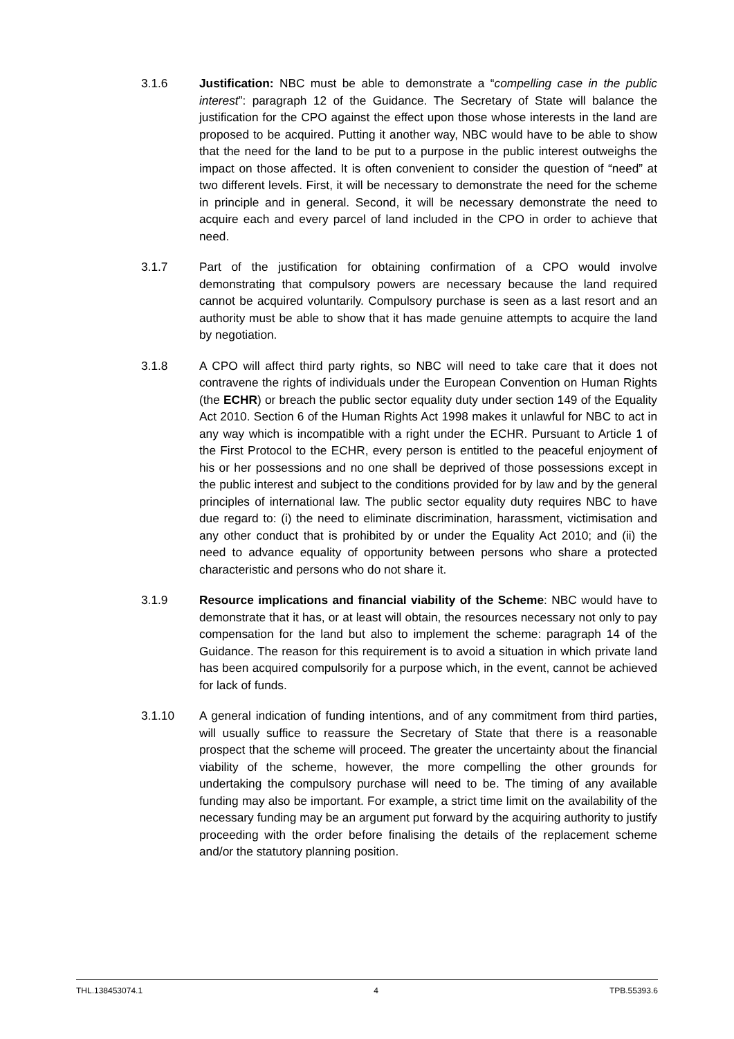3.1.6 Justification: NBC must be able to demonstrate a “compelling case in the public interest”: paragraph 12 of the Guidance. The Secretary of State will balance the justification for the CPO against the effect upon those whose interests in the land are proposed to be acquired. Putting it another way, NBC would have to be able to show that the need for the land to be put to a purpose in the public interest outweighs the impact on those affected. It is often convenient to consider the question of “need” at two different levels. First, it will be necessary to demonstrate the need for the scheme in principle and in general. Second, it will be necessary demonstrate the need to acquire each and every parcel of land included in the CPO in order to achieve that need.
3.1.7 Part of the justification for obtaining confirmation of a CPO would involve demonstrating that compulsory powers are necessary because the land required cannot be acquired voluntarily. Compulsory purchase is seen as a last resort and an authority must be able to show that it has made genuine attempts to acquire the land by negotiation.
3.1.8 A CPO will affect third party rights, so NBC will need to take care that it does not contravene the rights of individuals under the European Convention on Human Rights (the ECHR) or breach the public sector equality duty under section 149 of the Equality Act 2010. Section 6 of the Human Rights Act 1998 makes it unlawful for NBC to act in any way which is incompatible with a right under the ECHR. Pursuant to Article 1 of the First Protocol to the ECHR, every person is entitled to the peaceful enjoyment of his or her possessions and no one shall be deprived of those possessions except in the public interest and subject to the conditions provided for by law and by the general principles of international law. The public sector equality duty requires NBC to have due regard to: (i) the need to eliminate discrimination, harassment, victimisation and any other conduct that is prohibited by or under the Equality Act 2010; and (ii) the need to advance equality of opportunity between persons who share a protected characteristic and persons who do not share it.
3.1.9 Resource implications and financial viability of the Scheme: NBC would have to demonstrate that it has, or at least will obtain, the resources necessary not only to pay compensation for the land but also to implement the scheme: paragraph 14 of the Guidance. The reason for this requirement is to avoid a situation in which private land has been acquired compulsorily for a purpose which, in the event, cannot be achieved for lack of funds.
3.1.10 A general indication of funding intentions, and of any commitment from third parties, will usually suffice to reassure the Secretary of State that there is a reasonable prospect that the scheme will proceed. The greater the uncertainty about the financial viability of the scheme, however, the more compelling the other grounds for undertaking the compulsory purchase will need to be. The timing of any available funding may also be important. For example, a strict time limit on the availability of the necessary funding may be an argument put forward by the acquiring authority to justify proceeding with the order before finalising the details of the replacement scheme and/or the statutory planning position.
THL.138453074.1 4 TPB.55393.6